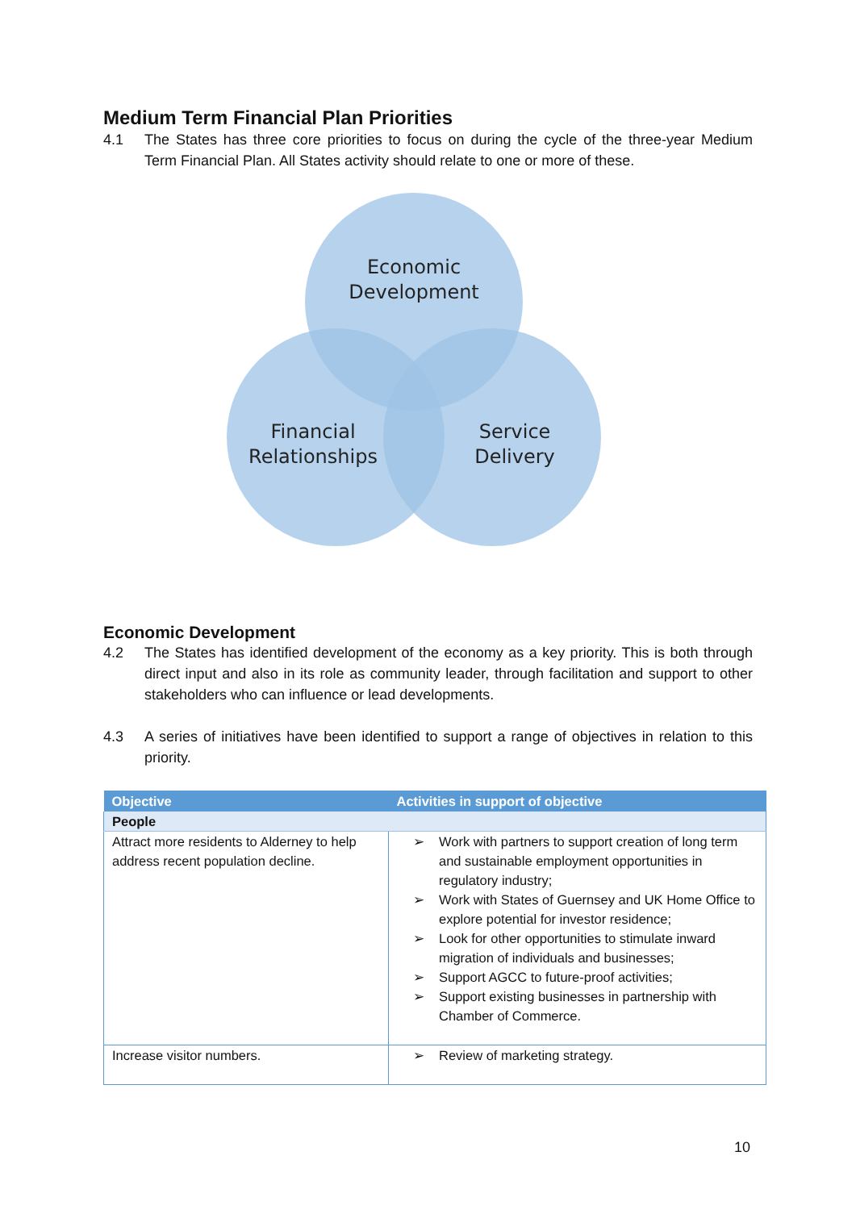Medium Term Financial Plan Priorities
4.1 The States has three core priorities to focus on during the cycle of the three-year Medium Term Financial Plan. All States activity should relate to one or more of these.
Economic
Development
Financial
Relationships
Service
Delivery
Economic Development
4.2 The States has identified development of the economy as a key priority. This is both through direct input and also in its role as community leader, through facilitation and support to other stakeholders who can influence or lead developments.
4.3 A series of initiatives have been identified to support a range of objectives in relation to this priority.
| Objective | Activities in support of objective |
| --- | --- |
| People | |
| Attract more residents to Alderney to help address recent population decline. | ➢ Work with partners to support creation of long term and sustainable employment opportunities in regulatory industry; ➢ Work with States of Guernsey and UK Home Office to explore potential for investor residence; ➢ Look for other opportunities to stimulate inward migration of individuals and businesses; ➢ Support AGCC to future-proof activities; ➢ Support existing businesses in partnership with Chamber of Commerce. |
| Increase visitor numbers. | ➢ Review of marketing strategy. |
10